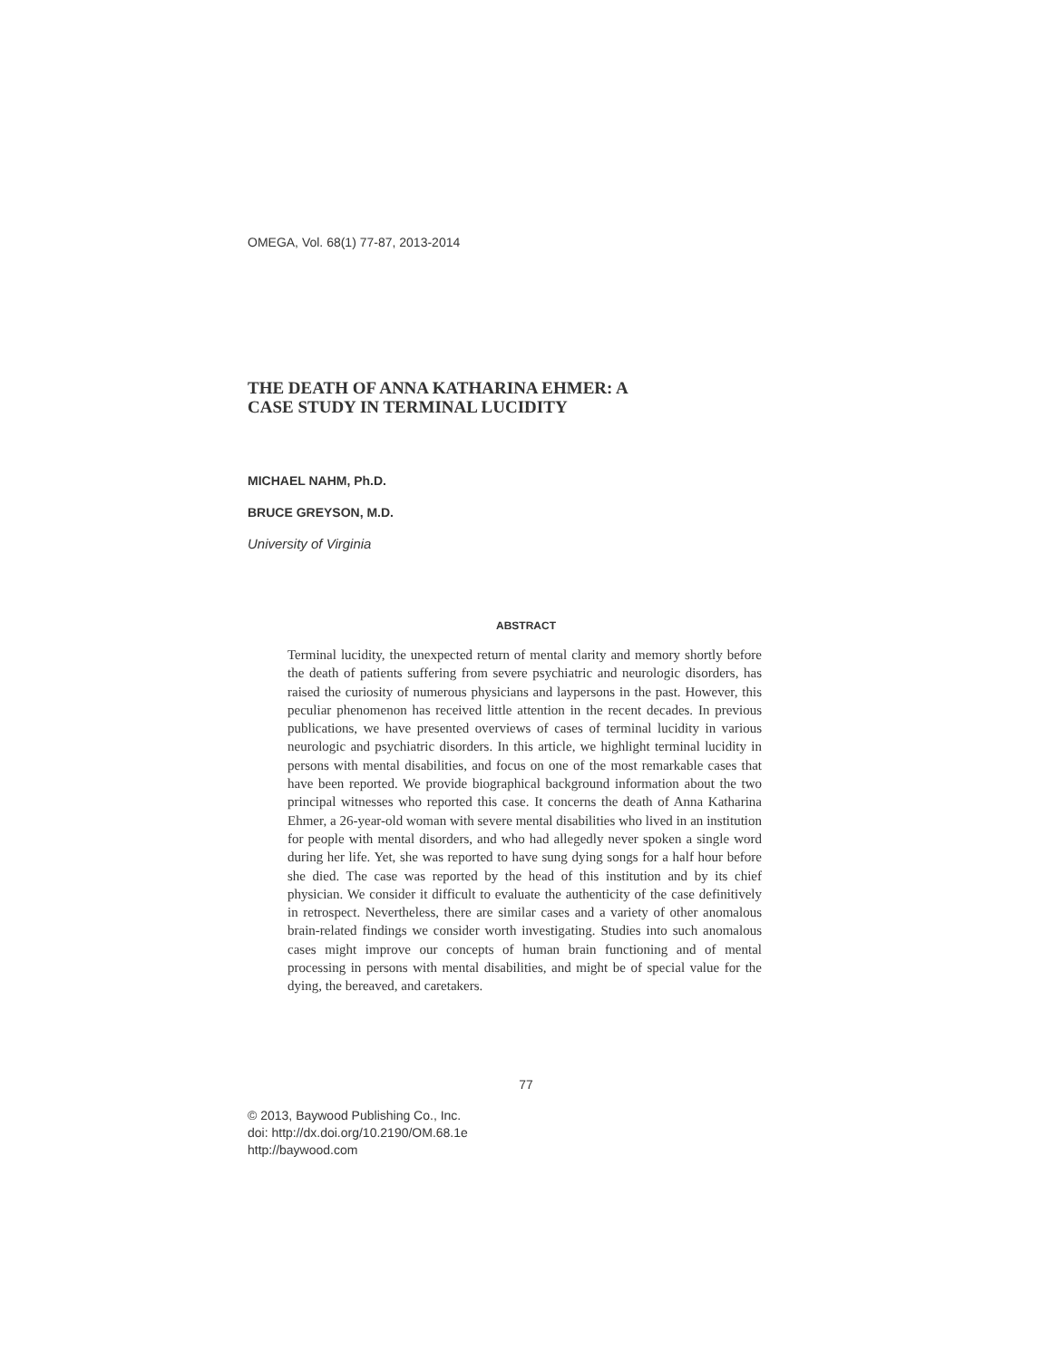OMEGA, Vol. 68(1) 77-87, 2013-2014
THE DEATH OF ANNA KATHARINA EHMER: A
CASE STUDY IN TERMINAL LUCIDITY
MICHAEL NAHM, Ph.D.
BRUCE GREYSON, M.D.
University of Virginia
ABSTRACT
Terminal lucidity, the unexpected return of mental clarity and memory shortly before the death of patients suffering from severe psychiatric and neurologic disorders, has raised the curiosity of numerous physicians and laypersons in the past. However, this peculiar phenomenon has received little attention in the recent decades. In previous publications, we have presented overviews of cases of terminal lucidity in various neurologic and psychiatric disorders. In this article, we highlight terminal lucidity in persons with mental disabilities, and focus on one of the most remarkable cases that have been reported. We provide biographical background information about the two principal witnesses who reported this case. It concerns the death of Anna Katharina Ehmer, a 26-year-old woman with severe mental disabilities who lived in an institution for people with mental disorders, and who had allegedly never spoken a single word during her life. Yet, she was reported to have sung dying songs for a half hour before she died. The case was reported by the head of this institution and by its chief physician. We consider it difficult to evaluate the authenticity of the case definitively in retrospect. Nevertheless, there are similar cases and a variety of other anomalous brain-related findings we consider worth investigating. Studies into such anomalous cases might improve our concepts of human brain functioning and of mental processing in persons with mental disabilities, and might be of special value for the dying, the bereaved, and caretakers.
77
© 2013, Baywood Publishing Co., Inc.
doi: http://dx.doi.org/10.2190/OM.68.1e
http://baywood.com